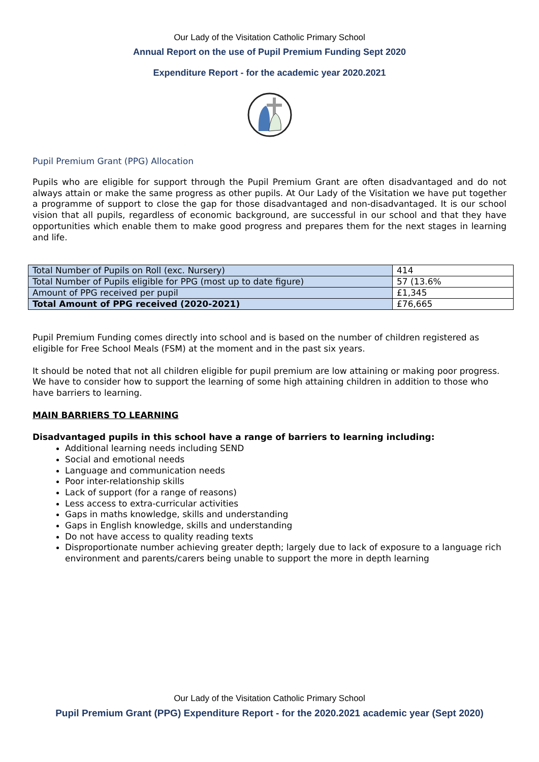Our Lady of the Visitation Catholic Primary School
Annual Report on the use of Pupil Premium Funding Sept 2020
Expenditure Report - for the academic year 2020.2021
Pupil Premium Grant (PPG) Allocation
Pupils who are eligible for support through the Pupil Premium Grant are often disadvantaged and do not always attain or make the same progress as other pupils. At Our Lady of the Visitation we have put together a programme of support to close the gap for those disadvantaged and non-disadvantaged. It is our school vision that all pupils, regardless of economic background, are successful in our school and that they have opportunities which enable them to make good progress and prepares them for the next stages in learning and life.
| Total Number of Pupils on Roll (exc. Nursery) | 414 |
| Total Number of Pupils eligible for PPG (most up to date figure) | 57 (13.6% |
| Amount of PPG received per pupil | £1,345 |
| Total Amount of PPG received (2020-2021) | £76,665 |
Pupil Premium Funding comes directly into school and is based on the number of children registered as eligible for Free School Meals (FSM) at the moment and in the past six years.
It should be noted that not all children eligible for pupil premium are low attaining or making poor progress. We have to consider how to support the learning of some high attaining children in addition to those who have barriers to learning.
MAIN BARRIERS TO LEARNING
Disadvantaged pupils in this school have a range of barriers to learning including:
Additional learning needs including SEND
Social and emotional needs
Language and communication needs
Poor inter-relationship skills
Lack of support (for a range of reasons)
Less access to extra-curricular activities
Gaps in maths knowledge, skills and understanding
Gaps in English knowledge, skills and understanding
Do not have access to quality reading texts
Disproportionate number achieving greater depth; largely due to lack of exposure to a language rich environment and parents/carers being unable to support the more in depth learning
Our Lady of the Visitation Catholic Primary School
Pupil Premium Grant (PPG) Expenditure Report - for the 2020.2021 academic year (Sept 2020)